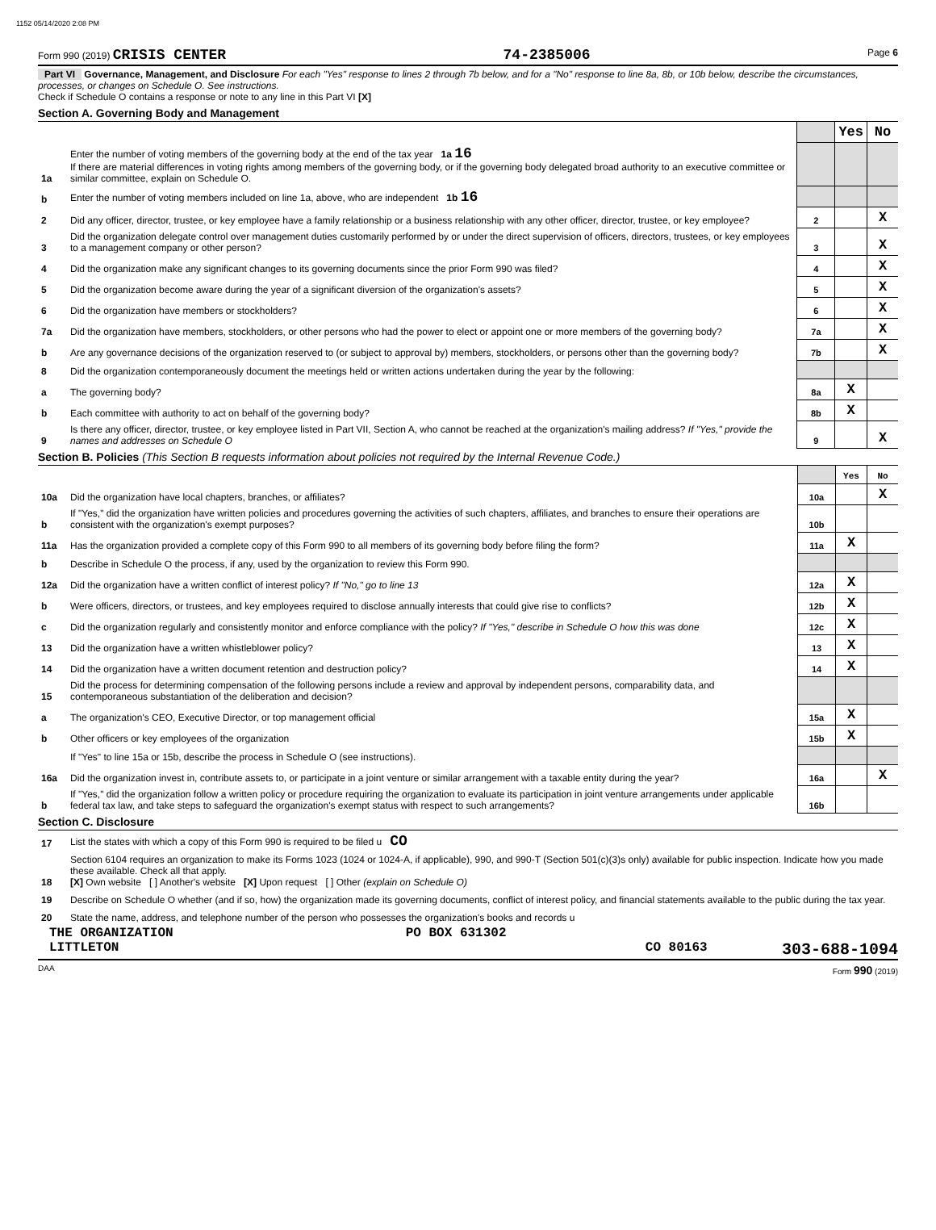1152 05/14/2020 2:08 PM
Form 990 (2019) CRISIS CENTER 74-2385006 Page 6
Part VI Governance, Management, and Disclosure For each "Yes" response to lines 2 through 7b below, and for a "No" response to line 8a, 8b, or 10b below, describe the circumstances, processes, or changes on Schedule O. See instructions.
Check if Schedule O contains a response or note to any line in this Part VI [X]
Section A. Governing Body and Management
| | | | Yes | No |
| 1a | Enter the number of voting members of the governing body at the end of the tax year 1a 16 If there are material differences in voting rights among members of the governing body, or if the governing body delegated broad authority to an executive committee or similar committee, explain on Schedule O. | | | |
| b | Enter the number of voting members included on line 1a, above, who are independent 1b 16 | | | |
| 2 | Did any officer, director, trustee, or key employee have a family relationship or a business relationship with any other officer, director, trustee, or key employee? | 2 | | X |
| 3 | Did the organization delegate control over management duties customarily performed by or under the direct supervision of officers, directors, trustees, or key employees to a management company or other person? | 3 | | X |
| 4 | Did the organization make any significant changes to its governing documents since the prior Form 990 was filed? | 4 | | X |
| 5 | Did the organization become aware during the year of a significant diversion of the organization's assets? | 5 | | X |
| 6 | Did the organization have members or stockholders? | 6 | | X |
| 7a | Did the organization have members, stockholders, or other persons who had the power to elect or appoint one or more members of the governing body? | 7a | | X |
| b | Are any governance decisions of the organization reserved to (or subject to approval by) members, stockholders, or persons other than the governing body? | 7b | | X |
| 8 | Did the organization contemporaneously document the meetings held or written actions undertaken during the year by the following: | | | |
| a | The governing body? | 8a | X | |
| b | Each committee with authority to act on behalf of the governing body? | 8b | X | |
| 9 | Is there any officer, director, trustee, or key employee listed in Part VII, Section A, who cannot be reached at the organization's mailing address? If "Yes," provide the names and addresses on Schedule O | 9 | | X |
Section B. Policies (This Section B requests information about policies not required by the Internal Revenue Code.)
| | | | Yes | No |
| 10a | Did the organization have local chapters, branches, or affiliates? | 10a | | X |
| b | If "Yes," did the organization have written policies and procedures governing the activities of such chapters, affiliates, and branches to ensure their operations are consistent with the organization's exempt purposes? | 10b | | |
| 11a | Has the organization provided a complete copy of this Form 990 to all members of its governing body before filing the form? | 11a | X | |
| b | Describe in Schedule O the process, if any, used by the organization to review this Form 990. | | | |
| 12a | Did the organization have a written conflict of interest policy? If "No," go to line 13 | 12a | X | |
| b | Were officers, directors, or trustees, and key employees required to disclose annually interests that could give rise to conflicts? | 12b | X | |
| c | Did the organization regularly and consistently monitor and enforce compliance with the policy? If "Yes," describe in Schedule O how this was done | 12c | X | |
| 13 | Did the organization have a written whistleblower policy? | 13 | X | |
| 14 | Did the organization have a written document retention and destruction policy? | 14 | X | |
| 15 | Did the process for determining compensation of the following persons include a review and approval by independent persons, comparability data, and contemporaneous substantiation of the deliberation and decision? | | | |
| a | The organization's CEO, Executive Director, or top management official | 15a | X | |
| b | Other officers or key employees of the organization | 15b | X | |
| | If "Yes" to line 15a or 15b, describe the process in Schedule O (see instructions). | | | |
| 16a | Did the organization invest in, contribute assets to, or participate in a joint venture or similar arrangement with a taxable entity during the year? | 16a | | X |
| b | If "Yes," did the organization follow a written policy or procedure requiring the organization to evaluate its participation in joint venture arrangements under applicable federal tax law, and take steps to safeguard the organization's exempt status with respect to such arrangements? | 16b | | |
Section C. Disclosure
| 17 | List the states with which a copy of this Form 990 is required to be filed u CO |
| 18 | Section 6104 requires an organization to make its Forms 1023 (1024 or 1024-A, if applicable), 990, and 990-T (Section 501(c)(3)s only) available for public inspection. Indicate how you made these available. Check all that apply. [X] Own website [ ] Another's website [X] Upon request [ ] Other (explain on Schedule O) |
| 19 | Describe on Schedule O whether (and if so, how) the organization made its governing documents, conflict of interest policy, and financial statements available to the public during the tax year. |
| 20 | State the name, address, and telephone number of the person who possesses the organization's books and records u |
THE ORGANIZATION PO BOX 631302
LITTLETON CO 80163 303-688-1094
DAA Form 990 (2019)